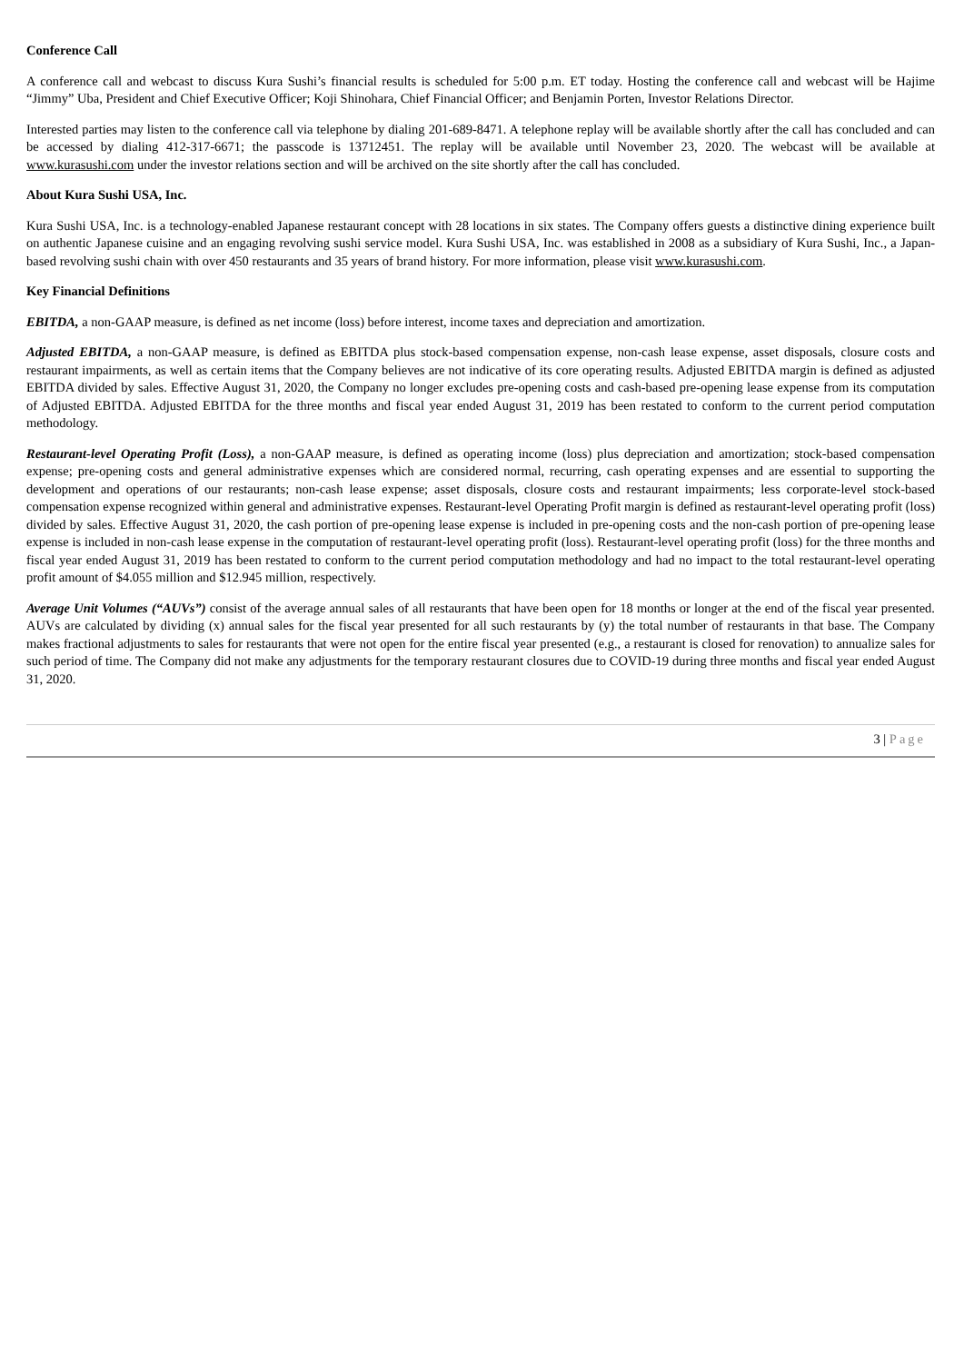Conference Call
A conference call and webcast to discuss Kura Sushi’s financial results is scheduled for 5:00 p.m. ET today. Hosting the conference call and webcast will be Hajime “Jimmy” Uba, President and Chief Executive Officer; Koji Shinohara, Chief Financial Officer; and Benjamin Porten, Investor Relations Director.
Interested parties may listen to the conference call via telephone by dialing 201-689-8471. A telephone replay will be available shortly after the call has concluded and can be accessed by dialing 412-317-6671; the passcode is 13712451. The replay will be available until November 23, 2020. The webcast will be available at www.kurasushi.com under the investor relations section and will be archived on the site shortly after the call has concluded.
About Kura Sushi USA, Inc.
Kura Sushi USA, Inc. is a technology-enabled Japanese restaurant concept with 28 locations in six states. The Company offers guests a distinctive dining experience built on authentic Japanese cuisine and an engaging revolving sushi service model. Kura Sushi USA, Inc. was established in 2008 as a subsidiary of Kura Sushi, Inc., a Japan-based revolving sushi chain with over 450 restaurants and 35 years of brand history. For more information, please visit www.kurasushi.com.
Key Financial Definitions
EBITDA, a non-GAAP measure, is defined as net income (loss) before interest, income taxes and depreciation and amortization.
Adjusted EBITDA, a non-GAAP measure, is defined as EBITDA plus stock-based compensation expense, non-cash lease expense, asset disposals, closure costs and restaurant impairments, as well as certain items that the Company believes are not indicative of its core operating results. Adjusted EBITDA margin is defined as adjusted EBITDA divided by sales. Effective August 31, 2020, the Company no longer excludes pre-opening costs and cash-based pre-opening lease expense from its computation of Adjusted EBITDA. Adjusted EBITDA for the three months and fiscal year ended August 31, 2019 has been restated to conform to the current period computation methodology.
Restaurant-level Operating Profit (Loss), a non-GAAP measure, is defined as operating income (loss) plus depreciation and amortization; stock-based compensation expense; pre-opening costs and general administrative expenses which are considered normal, recurring, cash operating expenses and are essential to supporting the development and operations of our restaurants; non-cash lease expense; asset disposals, closure costs and restaurant impairments; less corporate-level stock-based compensation expense recognized within general and administrative expenses. Restaurant-level Operating Profit margin is defined as restaurant-level operating profit (loss) divided by sales. Effective August 31, 2020, the cash portion of pre-opening lease expense is included in pre-opening costs and the non-cash portion of pre-opening lease expense is included in non-cash lease expense in the computation of restaurant-level operating profit (loss). Restaurant-level operating profit (loss) for the three months and fiscal year ended August 31, 2019 has been restated to conform to the current period computation methodology and had no impact to the total restaurant-level operating profit amount of $4.055 million and $12.945 million, respectively.
Average Unit Volumes (“AUVs”) consist of the average annual sales of all restaurants that have been open for 18 months or longer at the end of the fiscal year presented. AUVs are calculated by dividing (x) annual sales for the fiscal year presented for all such restaurants by (y) the total number of restaurants in that base. The Company makes fractional adjustments to sales for restaurants that were not open for the entire fiscal year presented (e.g., a restaurant is closed for renovation) to annualize sales for such period of time. The Company did not make any adjustments for the temporary restaurant closures due to COVID-19 during three months and fiscal year ended August 31, 2020.
3 | Page